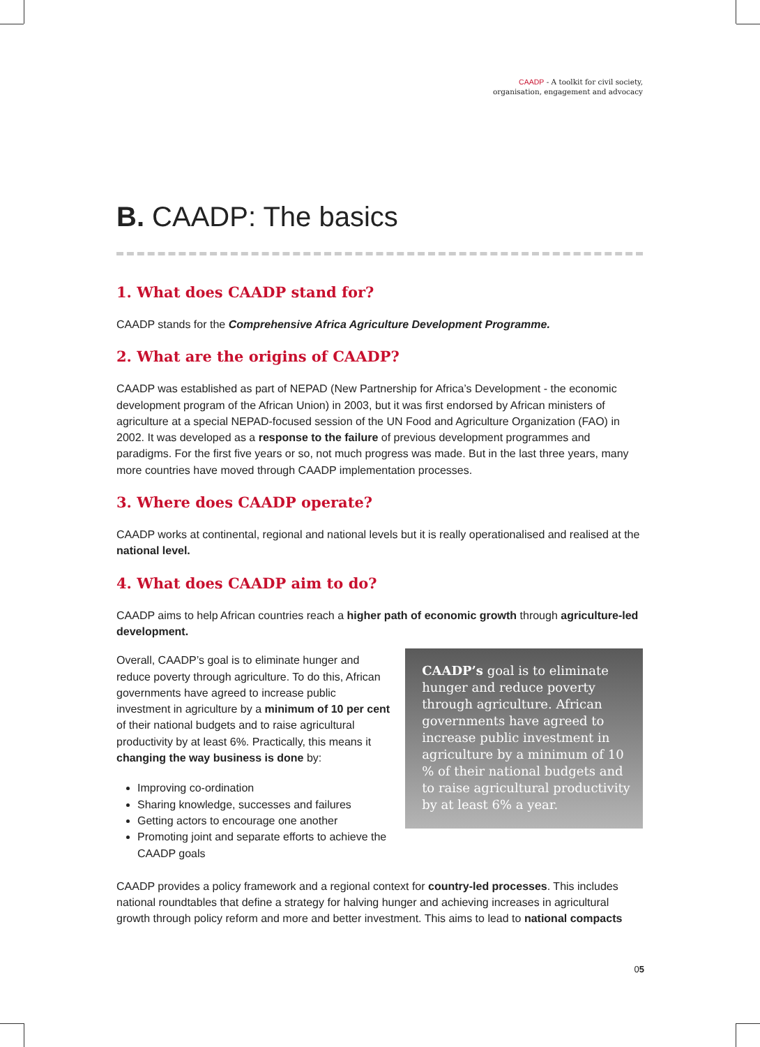CAADP - A toolkit for civil society,
organisation, engagement and advocacy
B. CAADP: The basics
1. What does CAADP stand for?
CAADP stands for the Comprehensive Africa Agriculture Development Programme.
2. What are the origins of CAADP?
CAADP was established as part of NEPAD (New Partnership for Africa’s Development - the economic development program of the African Union) in 2003, but it was first endorsed by African ministers of agriculture at a special NEPAD-focused session of the UN Food and Agriculture Organization (FAO) in 2002. It was developed as a response to the failure of previous development programmes and paradigms. For the first five years or so, not much progress was made. But in the last three years, many more countries have moved through CAADP implementation processes.
3. Where does CAADP operate?
CAADP works at continental, regional and national levels but it is really operationalised and realised at the national level.
4. What does CAADP aim to do?
CAADP aims to help African countries reach a higher path of economic growth through agriculture-led development.
Overall, CAADP’s goal is to eliminate hunger and reduce poverty through agriculture. To do this, African governments have agreed to increase public investment in agriculture by a minimum of 10 per cent of their national budgets and to raise agricultural productivity by at least 6%. Practically, this means it changing the way business is done by:
Improving co-ordination
Sharing knowledge, successes and failures
Getting actors to encourage one another
Promoting joint and separate efforts to achieve the CAADP goals
CAADP’s goal is to eliminate hunger and reduce poverty through agriculture. African governments have agreed to increase public investment in agriculture by a minimum of 10 % of their national budgets and to raise agricultural productivity by at least 6% a year.
CAADP provides a policy framework and a regional context for country-led processes. This includes national roundtables that define a strategy for halving hunger and achieving increases in agricultural growth through policy reform and more and better investment. This aims to lead to national compacts
05